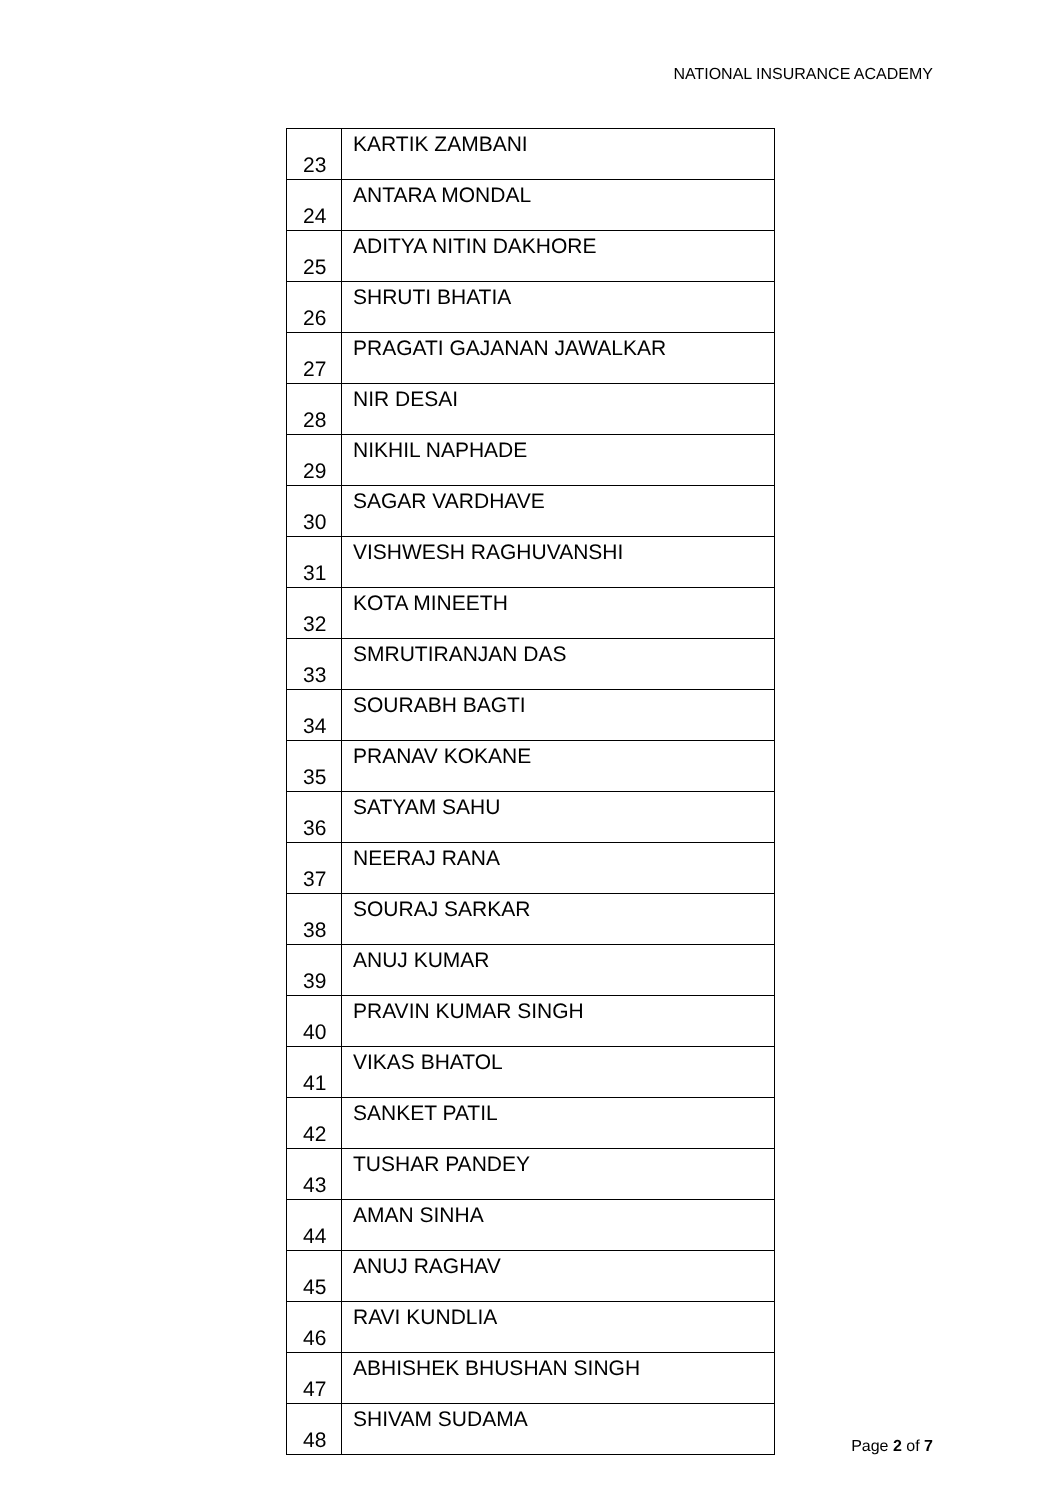NATIONAL INSURANCE ACADEMY
| 23 | KARTIK ZAMBANI |
| 24 | ANTARA MONDAL |
| 25 | ADITYA NITIN DAKHORE |
| 26 | SHRUTI BHATIA |
| 27 | PRAGATI GAJANAN JAWALKAR |
| 28 | NIR DESAI |
| 29 | NIKHIL NAPHADE |
| 30 | SAGAR VARDHAVE |
| 31 | VISHWESH RAGHUVANSHI |
| 32 | KOTA MINEETH |
| 33 | SMRUTIRANJAN DAS |
| 34 | SOURABH BAGTI |
| 35 | PRANAV KOKANE |
| 36 | SATYAM SAHU |
| 37 | NEERAJ RANA |
| 38 | SOURAJ SARKAR |
| 39 | ANUJ KUMAR |
| 40 | PRAVIN KUMAR SINGH |
| 41 | VIKAS BHATOL |
| 42 | SANKET PATIL |
| 43 | TUSHAR PANDEY |
| 44 | AMAN SINHA |
| 45 | ANUJ RAGHAV |
| 46 | RAVI KUNDLIA |
| 47 | ABHISHEK BHUSHAN SINGH |
| 48 | SHIVAM SUDAMA |
Page 2 of 7